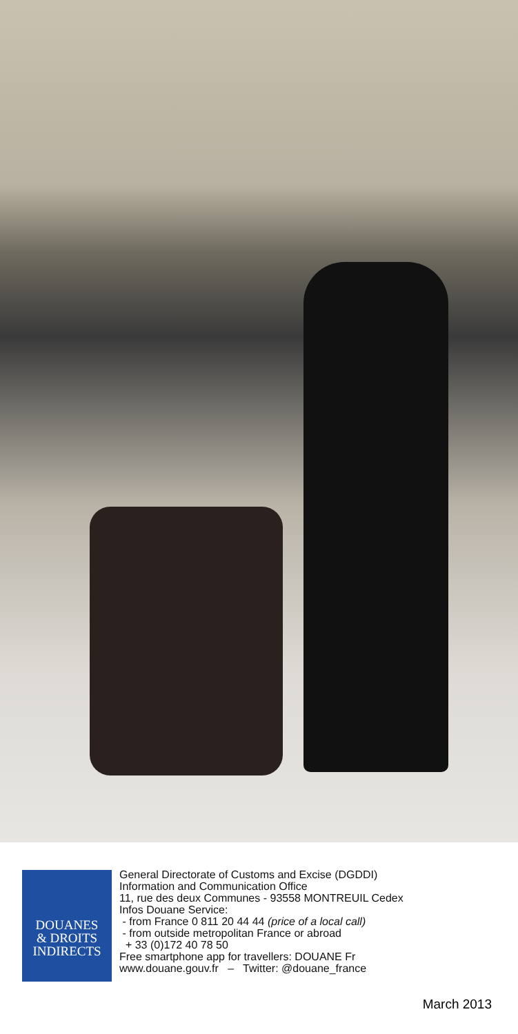DOUANES
& DROITS
INDIRECTS
General Directorate of Customs and Excise (DGDDI)
Information and Communication Office
11, rue des deux Communes - 93558 MONTREUIL Cedex
Infos Douane Service:
- from France 0 811 20 44 44 (price of a local call)
- from outside metropolitan France or abroad
+ 33 (0)172 40 78 50
Free smartphone app for travellers: DOUANE Fr
www.douane.gouv.fr – Twitter: @douane_france
March 2013